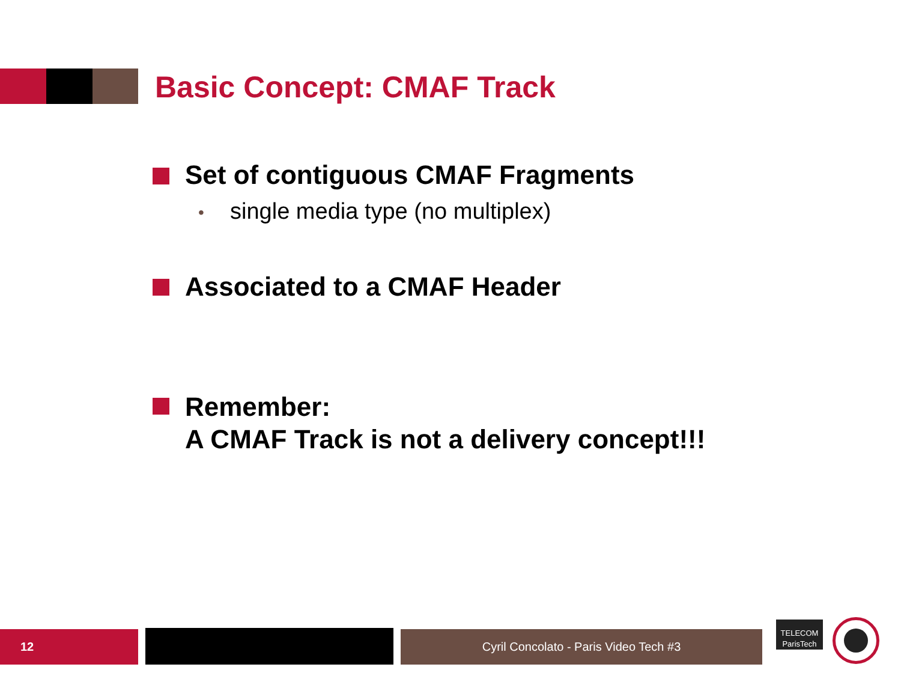Basic Concept: CMAF Track
Set of contiguous CMAF Fragments
•
single media type (no multiplex)
Associated to a CMAF Header
Remember:
A CMAF Track is not a delivery concept!!!
12 Cyril Concolato - Paris Video Tech #3
TELECOM
ParisTech